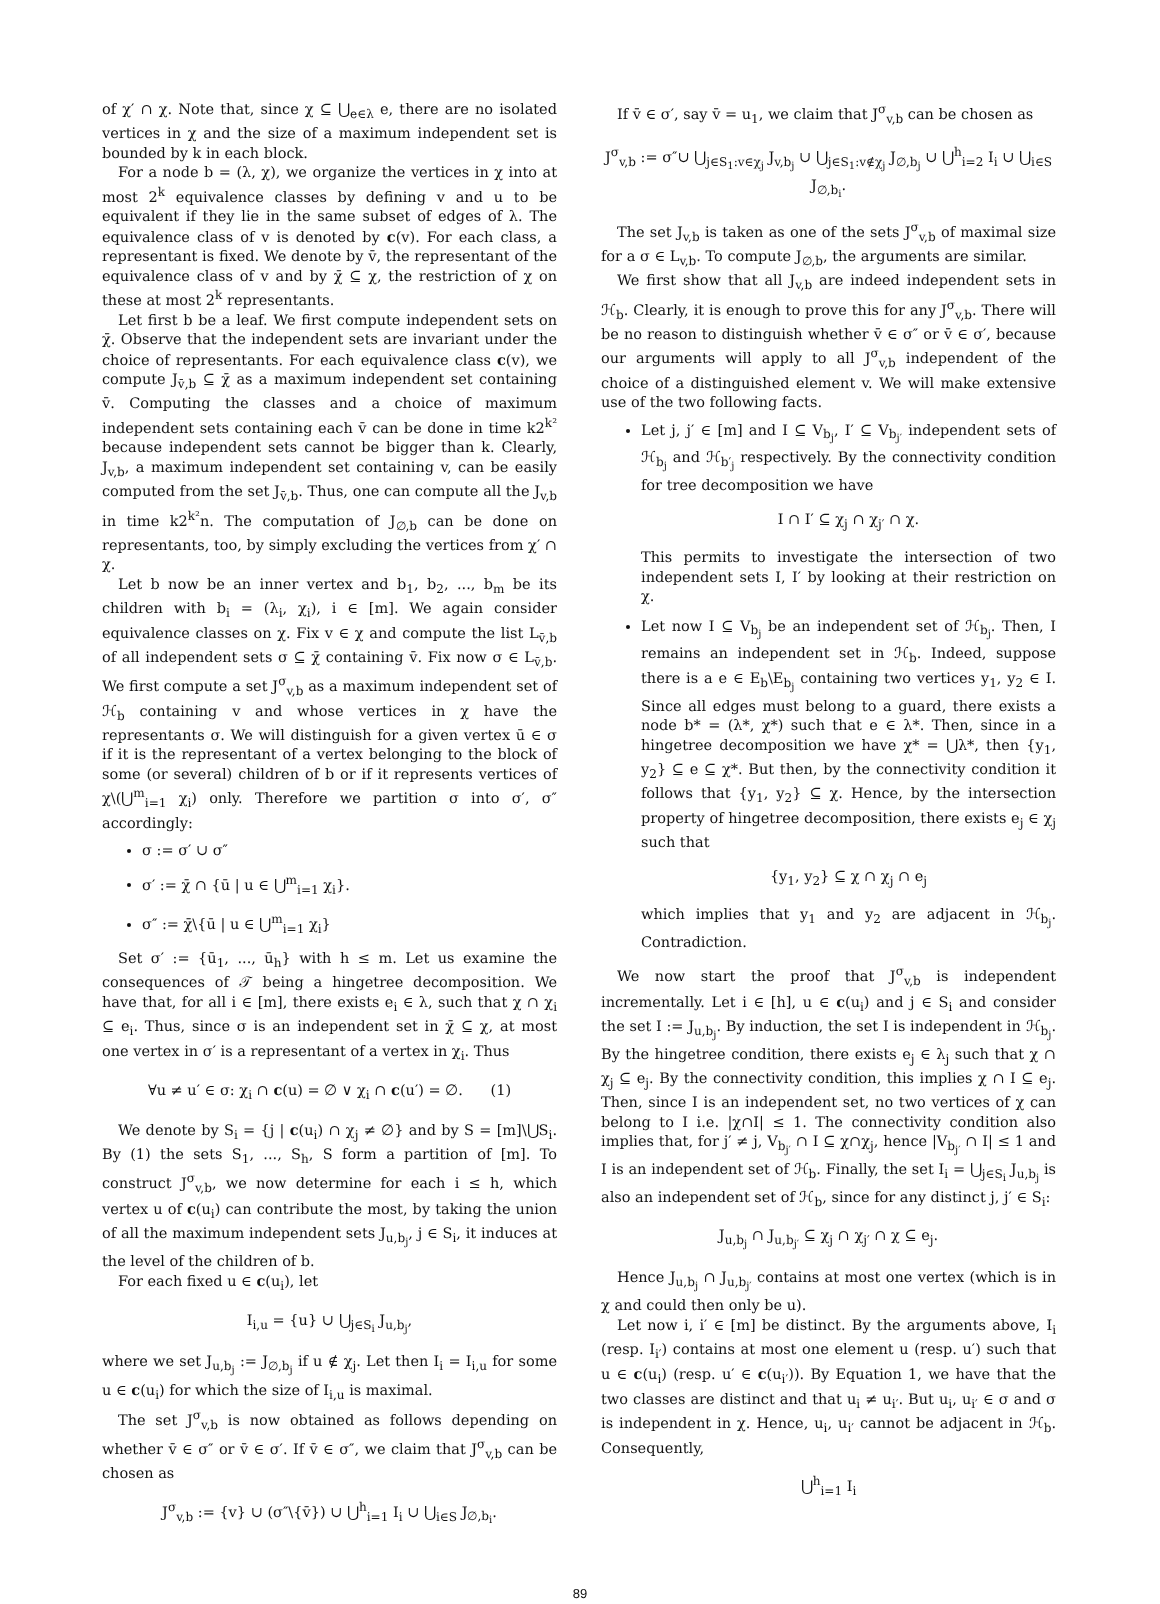of χ′ ∩ χ. Note that, since χ ⊆ ⋃<sub>e∈λ</sub> e, there are no isolated vertices in χ and the size of a maximum independent set is bounded by k in each block.
For a node b = (λ, χ), we organize the vertices in χ into at most 2<sup>k</sup> equivalence classes by defining v and u to be equivalent if they lie in the same subset of edges of λ. The equivalence class of v is denoted by c(v). For each class, a representant is fixed. We denote by v̄, the representant of the equivalence class of v and by χ̄ ⊆ χ, the restriction of χ on these at most 2<sup>k</sup> representants.
Let first b be a leaf. We first compute independent sets on χ̄. Observe that the independent sets are invariant under the choice of representants. For each equivalence class c(v), we compute J<sub>v̄,b</sub> ⊆ χ̄ as a maximum independent set containing v̄. Computing the classes and a choice of maximum independent sets containing each v̄ can be done in time k2<sup>k²</sup> because independent sets cannot be bigger than k. Clearly, J<sub>v,b</sub>, a maximum independent set containing v, can be easily computed from the set J<sub>v̄,b</sub>. Thus, one can compute all the J<sub>v,b</sub> in time k2<sup>k²</sup>n. The computation of J<sub>∅,b</sub> can be done on representants, too, by simply excluding the vertices from χ′ ∩ χ.
Let b now be an inner vertex and b<sub>1</sub>, b<sub>2</sub>, ..., b<sub>m</sub> be its children with b<sub>i</sub> = (λ<sub>i</sub>, χ<sub>i</sub>), i ∈ [m]. We again consider equivalence classes on χ. Fix v ∈ χ and compute the list L<sub>v̄,b</sub> of all independent sets σ ⊆ χ̄ containing v̄. Fix now σ ∈ L<sub>v̄,b</sub>. We first compute a set J<sup>σ</sup><sub>v,b</sub> as a maximum independent set of ℋ<sub>b</sub> containing v and whose vertices in χ have the representants σ. We will distinguish for a given vertex ū ∈ σ if it is the representant of a vertex belonging to the block of some (or several) children of b or if it represents vertices of χ\(⋃<sup>m</sup><sub>i=1</sub> χ<sub>i</sub>) only. Therefore we partition σ into σ′, σ″ accordingly:
σ := σ′ ∪ σ″
σ′ := χ̄ ∩ {ū | u ∈ ⋃<sup>m</sup><sub>i=1</sub> χ<sub>i</sub>}.
σ″ := χ̄\{ū | u ∈ ⋃<sup>m</sup><sub>i=1</sub> χ<sub>i</sub>}
Set σ′ := {ū<sub>1</sub>, ..., ū<sub>h</sub>} with h ≤ m. Let us examine the consequences of 𝒯 being a hingetree decomposition. We have that, for all i ∈ [m], there exists e<sub>i</sub> ∈ λ, such that χ ∩ χ<sub>i</sub> ⊆ e<sub>i</sub>. Thus, since σ is an independent set in χ̄ ⊆ χ, at most one vertex in σ′ is a representant of a vertex in χ<sub>i</sub>. Thus
∀u ≠ u′ ∈ σ: χ<sub>i</sub> ∩ c(u) = ∅ ∨ χ<sub>i</sub> ∩ c(u′) = ∅. (1)
We denote by S<sub>i</sub> = {j | c(u<sub>i</sub>) ∩ χ<sub>j</sub> ≠ ∅} and by S = [m]\⋃S<sub>i</sub>. By (1) the sets S<sub>1</sub>, ..., S<sub>h</sub>, S form a partition of [m]. To construct J<sup>σ</sup><sub>v,b</sub>, we now determine for each i ≤ h, which vertex u of c(u<sub>i</sub>) can contribute the most, by taking the union of all the maximum independent sets J<sub>u,b<sub>j</sub></sub>, j ∈ S<sub>i</sub>, it induces at the level of the children of b.
For each fixed u ∈ c(u<sub>i</sub>), let
I<sub>i,u</sub> = {u} ∪ ⋃<sub>j∈S<sub>i</sub></sub> J<sub>u,b<sub>j</sub></sub>,
where we set J<sub>u,b<sub>j</sub></sub> := J<sub>∅,b<sub>j</sub></sub> if u ∉ χ<sub>j</sub>. Let then I<sub>i</sub> = I<sub>i,u</sub> for some u ∈ c(u<sub>i</sub>) for which the size of I<sub>i,u</sub> is maximal.
The set J<sup>σ</sup><sub>v,b</sub> is now obtained as follows depending on whether v̄ ∈ σ″ or v̄ ∈ σ′. If v̄ ∈ σ″, we claim that J<sup>σ</sup><sub>v,b</sub> can be chosen as
J<sup>σ</sup><sub>v,b</sub> := {v} ∪ (σ″\{v̄}) ∪ ⋃<sup>h</sup><sub>i=1</sub> I<sub>i</sub> ∪ ⋃<sub>i∈S</sub> J<sub>∅,b<sub>i</sub></sub>.
If v̄ ∈ σ′, say v̄ = u<sub>1</sub>, we claim that J<sup>σ</sup><sub>v,b</sub> can be chosen as
J<sup>σ</sup><sub>v,b</sub> := σ″∪ ⋃<sub>j∈S<sub>1</sub>:v∈χ<sub>j</sub></sub> J<sub>v,b<sub>j</sub></sub> ∪ ⋃<sub>j∈S<sub>1</sub>:v∉χ<sub>j</sub></sub> J<sub>∅,b<sub>j</sub></sub> ∪ ⋃<sup>h</sup><sub>i=2</sub> I<sub>i</sub> ∪ ⋃<sub>i∈S</sub> J<sub>∅,b<sub>i</sub></sub>.
The set J<sub>v,b</sub> is taken as one of the sets J<sup>σ</sup><sub>v,b</sub> of maximal size for a σ ∈ L<sub>v,b</sub>. To compute J<sub>∅,b</sub>, the arguments are similar.
We first show that all J<sub>v,b</sub> are indeed independent sets in ℋ<sub>b</sub>. Clearly, it is enough to prove this for any J<sup>σ</sup><sub>v,b</sub>. There will be no reason to distinguish whether v̄ ∈ σ″ or v̄ ∈ σ′, because our arguments will apply to all J<sup>σ</sup><sub>v,b</sub> independent of the choice of a distinguished element v. We will make extensive use of the two following facts.
Let j, j′ ∈ [m] and I ⊆ V<sub>b<sub>j</sub></sub>, I′ ⊆ V<sub>b<sub>j′</sub></sub> independent sets of ℋ<sub>b<sub>j</sub></sub> and ℋ<sub>b′<sub>j</sub></sub> respectively. By the connectivity condition for tree decomposition we have
I ∩ I′ ⊆ χ<sub>j</sub> ∩ χ<sub>j′</sub> ∩ χ.
This permits to investigate the intersection of two independent sets I, I′ by looking at their restriction on χ.
Let now I ⊆ V<sub>b<sub>j</sub></sub> be an independent set of ℋ<sub>b<sub>j</sub></sub>. Then, I remains an independent set in ℋ<sub>b</sub>. Indeed, suppose there is a e ∈ E<sub>b</sub>\E<sub>b<sub>j</sub></sub> containing two vertices y<sub>1</sub>, y<sub>2</sub> ∈ I. Since all edges must belong to a guard, there exists a node b* = (λ*, χ*) such that e ∈ λ*. Then, since in a hingetree decomposition we have χ* = ⋃λ*, then {y<sub>1</sub>, y<sub>2</sub>} ⊆ e ⊆ χ*. But then, by the connectivity condition it follows that {y<sub>1</sub>, y<sub>2</sub>} ⊆ χ. Hence, by the intersection property of hingetree decomposition, there exists e<sub>j</sub> ∈ χ<sub>j</sub> such that
{y<sub>1</sub>, y<sub>2</sub>} ⊆ χ ∩ χ<sub>j</sub> ∩ e<sub>j</sub>
which implies that y<sub>1</sub> and y<sub>2</sub> are adjacent in ℋ<sub>b<sub>j</sub></sub>. Contradiction.
We now start the proof that J<sup>σ</sup><sub>v,b</sub> is independent incrementally. Let i ∈ [h], u ∈ c(u<sub>i</sub>) and j ∈ S<sub>i</sub> and consider the set I := J<sub>u,b<sub>j</sub></sub>. By induction, the set I is independent in ℋ<sub>b<sub>j</sub></sub>. By the hingetree condition, there exists e<sub>j</sub> ∈ λ<sub>j</sub> such that χ ∩ χ<sub>j</sub> ⊆ e<sub>j</sub>. By the connectivity condition, this implies χ ∩ I ⊆ e<sub>j</sub>. Then, since I is an independent set, no two vertices of χ can belong to I i.e. |χ∩I| ≤ 1. The connectivity condition also implies that, for j′ ≠ j, V<sub>b<sub>j′</sub></sub> ∩ I ⊆ χ∩χ<sub>j</sub>, hence |V<sub>b<sub>j′</sub></sub> ∩ I| ≤ 1 and I is an independent set of ℋ<sub>b</sub>. Finally, the set I<sub>i</sub> = ⋃<sub>j∈S<sub>i</sub></sub> J<sub>u,b<sub>j</sub></sub> is also an independent set of ℋ<sub>b</sub>, since for any distinct j, j′ ∈ S<sub>i</sub>:
J<sub>u,b<sub>j</sub></sub> ∩ J<sub>u,b<sub>j′</sub></sub> ⊆ χ<sub>j</sub> ∩ χ<sub>j′</sub> ∩ χ ⊆ e<sub>j</sub>.
Hence J<sub>u,b<sub>j</sub></sub> ∩ J<sub>u,b<sub>j′</sub></sub> contains at most one vertex (which is in χ and could then only be u).
Let now i, i′ ∈ [m] be distinct. By the arguments above, I<sub>i</sub> (resp. I<sub>i′</sub>) contains at most one element u (resp. u′) such that u ∈ c(u<sub>i</sub>) (resp. u′ ∈ c(u<sub>i′</sub>)). By Equation 1, we have that the two classes are distinct and that u<sub>i</sub> ≠ u<sub>i′</sub>. But u<sub>i</sub>, u<sub>i′</sub> ∈ σ and σ is independent in χ. Hence, u<sub>i</sub>, u<sub>i′</sub> cannot be adjacent in ℋ<sub>b</sub>. Consequently,
⋃<sup>h</sup><sub>i=1</sub> I<sub>i</sub>
89